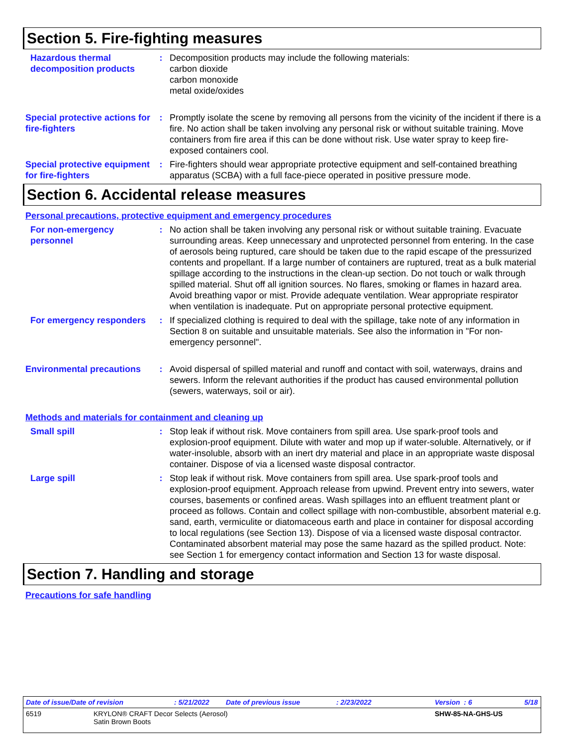Section 5. Fire-fighting measures
Hazardous thermal decomposition products
: Decomposition products may include the following materials:
carbon dioxide
carbon monoxide
metal oxide/oxides
Special protective actions for fire-fighters
: Promptly isolate the scene by removing all persons from the vicinity of the incident if there is a fire. No action shall be taken involving any personal risk or without suitable training. Move containers from fire area if this can be done without risk. Use water spray to keep fire-exposed containers cool.
Special protective equipment for fire-fighters
: Fire-fighters should wear appropriate protective equipment and self-contained breathing apparatus (SCBA) with a full face-piece operated in positive pressure mode.
Section 6. Accidental release measures
Personal precautions, protective equipment and emergency procedures
For non-emergency personnel
: No action shall be taken involving any personal risk or without suitable training. Evacuate surrounding areas. Keep unnecessary and unprotected personnel from entering. In the case of aerosols being ruptured, care should be taken due to the rapid escape of the pressurized contents and propellant. If a large number of containers are ruptured, treat as a bulk material spillage according to the instructions in the clean-up section. Do not touch or walk through spilled material. Shut off all ignition sources. No flares, smoking or flames in hazard area. Avoid breathing vapor or mist. Provide adequate ventilation. Wear appropriate respirator when ventilation is inadequate. Put on appropriate personal protective equipment.
For emergency responders : If specialized clothing is required to deal with the spillage, take note of any information in Section 8 on suitable and unsuitable materials. See also the information in "For non-emergency personnel".
Environmental precautions
: Avoid dispersal of spilled material and runoff and contact with soil, waterways, drains and sewers. Inform the relevant authorities if the product has caused environmental pollution (sewers, waterways, soil or air).
Methods and materials for containment and cleaning up
Small spill : Stop leak if without risk. Move containers from spill area. Use spark-proof tools and explosion-proof equipment. Dilute with water and mop up if water-soluble. Alternatively, or if water-insoluble, absorb with an inert dry material and place in an appropriate waste disposal container. Dispose of via a licensed waste disposal contractor.
Large spill : Stop leak if without risk. Move containers from spill area. Use spark-proof tools and explosion-proof equipment. Approach release from upwind. Prevent entry into sewers, water courses, basements or confined areas. Wash spillages into an effluent treatment plant or proceed as follows. Contain and collect spillage with non-combustible, absorbent material e.g. sand, earth, vermiculite or diatomaceous earth and place in container for disposal according to local regulations (see Section 13). Dispose of via a licensed waste disposal contractor. Contaminated absorbent material may pose the same hazard as the spilled product. Note: see Section 1 for emergency contact information and Section 13 for waste disposal.
Section 7. Handling and storage
Precautions for safe handling
Date of issue/Date of revision: 5/21/2022 Date of previous issue: 2/23/2022 Version : 6 5/18
6519 KRYLON® CRAFT Decor Selects (Aerosol)
Satin Brown Boots SHW-85-NA-GHS-US